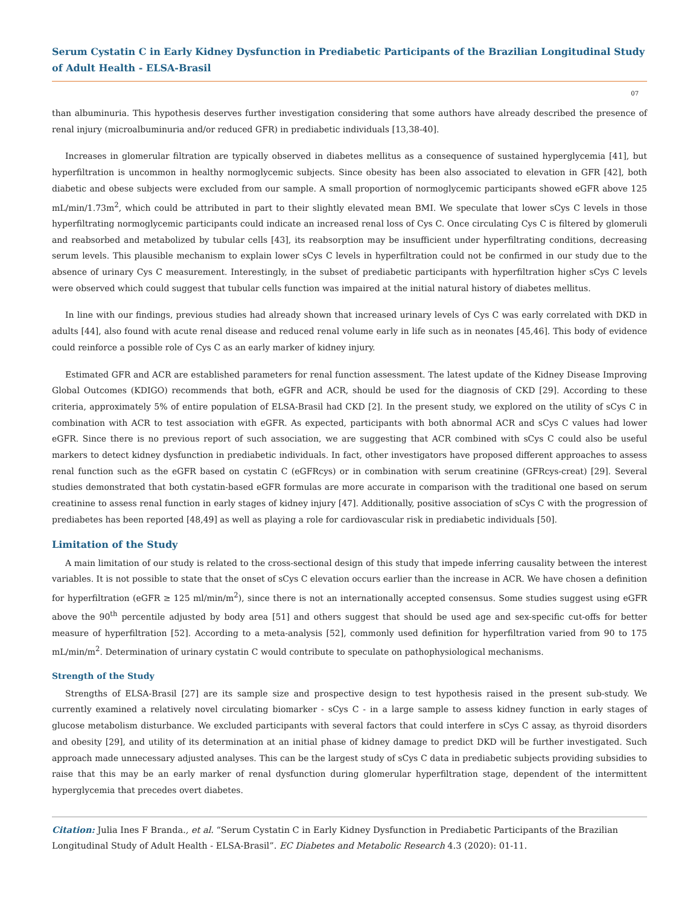Serum Cystatin C in Early Kidney Dysfunction in Prediabetic Participants of the Brazilian Longitudinal Study of Adult Health - ELSA-Brasil
07
than albuminuria. This hypothesis deserves further investigation considering that some authors have already described the presence of renal injury (microalbuminuria and/or reduced GFR) in prediabetic individuals [13,38-40].
Increases in glomerular filtration are typically observed in diabetes mellitus as a consequence of sustained hyperglycemia [41], but hyperfiltration is uncommon in healthy normoglycemic subjects. Since obesity has been also associated to elevation in GFR [42], both diabetic and obese subjects were excluded from our sample. A small proportion of normoglycemic participants showed eGFR above 125 mL/min/1.73m<sup>2</sup>, which could be attributed in part to their slightly elevated mean BMI. We speculate that lower sCys C levels in those hyperfiltrating normoglycemic participants could indicate an increased renal loss of Cys C. Once circulating Cys C is filtered by glomeruli and reabsorbed and metabolized by tubular cells [43], its reabsorption may be insufficient under hyperfiltrating conditions, decreasing serum levels. This plausible mechanism to explain lower sCys C levels in hyperfiltration could not be confirmed in our study due to the absence of urinary Cys C measurement. Interestingly, in the subset of prediabetic participants with hyperfiltration higher sCys C levels were observed which could suggest that tubular cells function was impaired at the initial natural history of diabetes mellitus.
In line with our findings, previous studies had already shown that increased urinary levels of Cys C was early correlated with DKD in adults [44], also found with acute renal disease and reduced renal volume early in life such as in neonates [45,46]. This body of evidence could reinforce a possible role of Cys C as an early marker of kidney injury.
Estimated GFR and ACR are established parameters for renal function assessment. The latest update of the Kidney Disease Improving Global Outcomes (KDIGO) recommends that both, eGFR and ACR, should be used for the diagnosis of CKD [29]. According to these criteria, approximately 5% of entire population of ELSA-Brasil had CKD [2]. In the present study, we explored on the utility of sCys C in combination with ACR to test association with eGFR. As expected, participants with both abnormal ACR and sCys C values had lower eGFR. Since there is no previous report of such association, we are suggesting that ACR combined with sCys C could also be useful markers to detect kidney dysfunction in prediabetic individuals. In fact, other investigators have proposed different approaches to assess renal function such as the eGFR based on cystatin C (eGFRcys) or in combination with serum creatinine (GFRcys-creat) [29]. Several studies demonstrated that both cystatin-based eGFR formulas are more accurate in comparison with the traditional one based on serum creatinine to assess renal function in early stages of kidney injury [47]. Additionally, positive association of sCys C with the progression of prediabetes has been reported [48,49] as well as playing a role for cardiovascular risk in prediabetic individuals [50].
Limitation of the Study
A main limitation of our study is related to the cross-sectional design of this study that impede inferring causality between the interest variables. It is not possible to state that the onset of sCys C elevation occurs earlier than the increase in ACR. We have chosen a definition for hyperfiltration (eGFR ≥ 125 ml/min/m<sup>2</sup>), since there is not an internationally accepted consensus. Some studies suggest using eGFR above the 90<sup>th</sup> percentile adjusted by body area [51] and others suggest that should be used age and sex-specific cut-offs for better measure of hyperfiltration [52]. According to a meta-analysis [52], commonly used definition for hyperfiltration varied from 90 to 175 mL/min/m<sup>2</sup>. Determination of urinary cystatin C would contribute to speculate on pathophysiological mechanisms.
Strength of the Study
Strengths of ELSA-Brasil [27] are its sample size and prospective design to test hypothesis raised in the present sub-study. We currently examined a relatively novel circulating biomarker - sCys C - in a large sample to assess kidney function in early stages of glucose metabolism disturbance. We excluded participants with several factors that could interfere in sCys C assay, as thyroid disorders and obesity [29], and utility of its determination at an initial phase of kidney damage to predict DKD will be further investigated. Such approach made unnecessary adjusted analyses. This can be the largest study of sCys C data in prediabetic subjects providing subsidies to raise that this may be an early marker of renal dysfunction during glomerular hyperfiltration stage, dependent of the intermittent hyperglycemia that precedes overt diabetes.
Citation: Julia Ines F Branda., et al. “Serum Cystatin C in Early Kidney Dysfunction in Prediabetic Participants of the Brazilian Longitudinal Study of Adult Health - ELSA-Brasil”. EC Diabetes and Metabolic Research 4.3 (2020): 01-11.